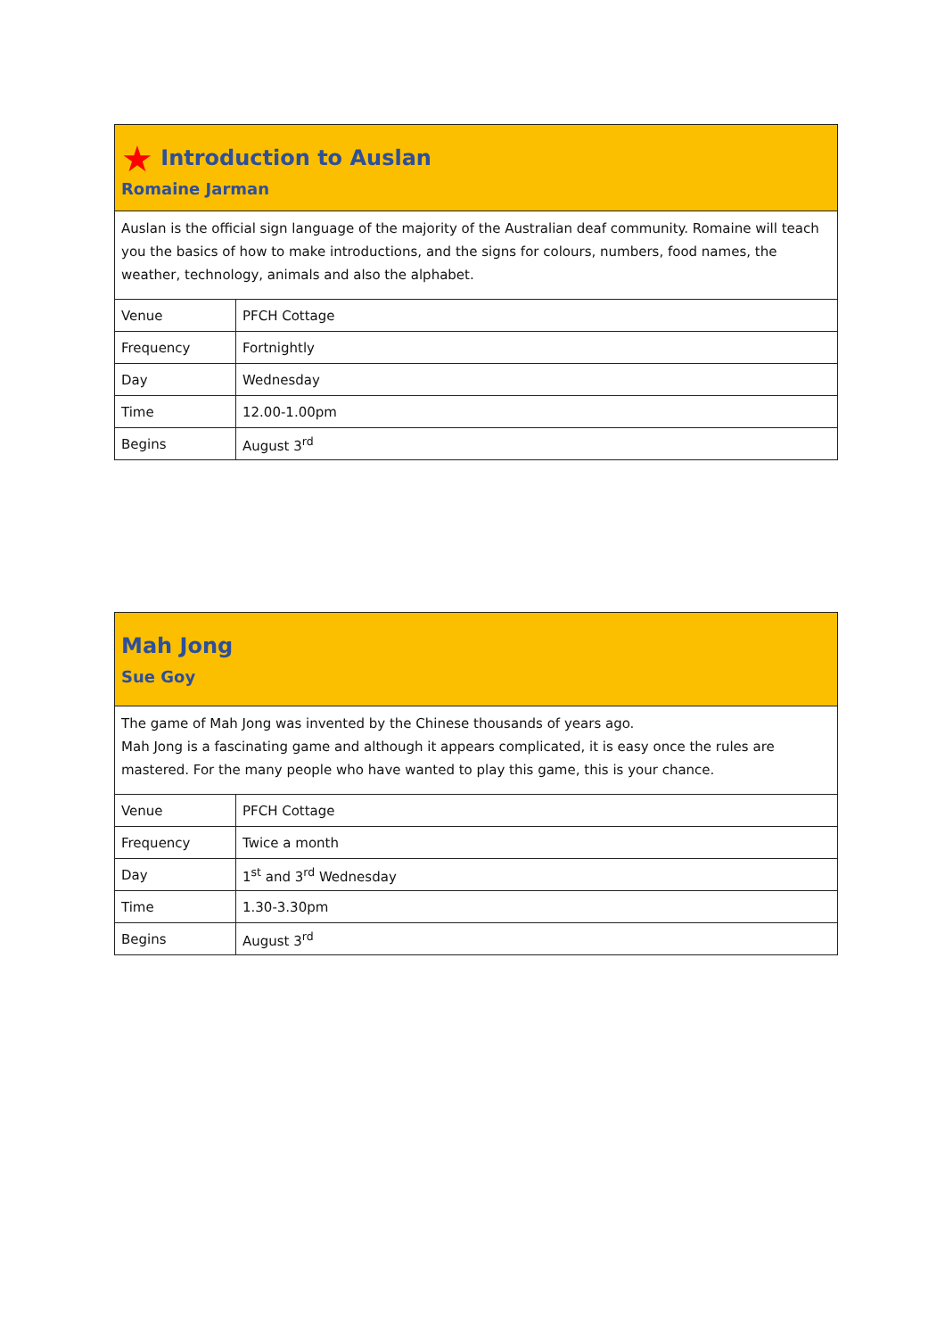| ★ Introduction to Auslan Romaine Jarman | |
| Auslan is the official sign language of the majority of the Australian deaf community. Romaine will teach you the basics of how to make introductions, and the signs for colours, numbers, food names, the weather, technology, animals and also the alphabet. | |
| Venue | PFCH Cottage |
| Frequency | Fortnightly |
| Day | Wednesday |
| Time | 12.00-1.00pm |
| Begins | August 3<sup>rd</sup> |
| Mah Jong Sue Goy | |
| The game of Mah Jong was invented by the Chinese thousands of years ago. Mah Jong is a fascinating game and although it appears complicated, it is easy once the rules are mastered. For the many people who have wanted to play this game, this is your chance. | |
| Venue | PFCH Cottage |
| Frequency | Twice a month |
| Day | 1<sup>st</sup> and 3<sup>rd</sup> Wednesday |
| Time | 1.30-3.30pm |
| Begins | August 3<sup>rd</sup> |